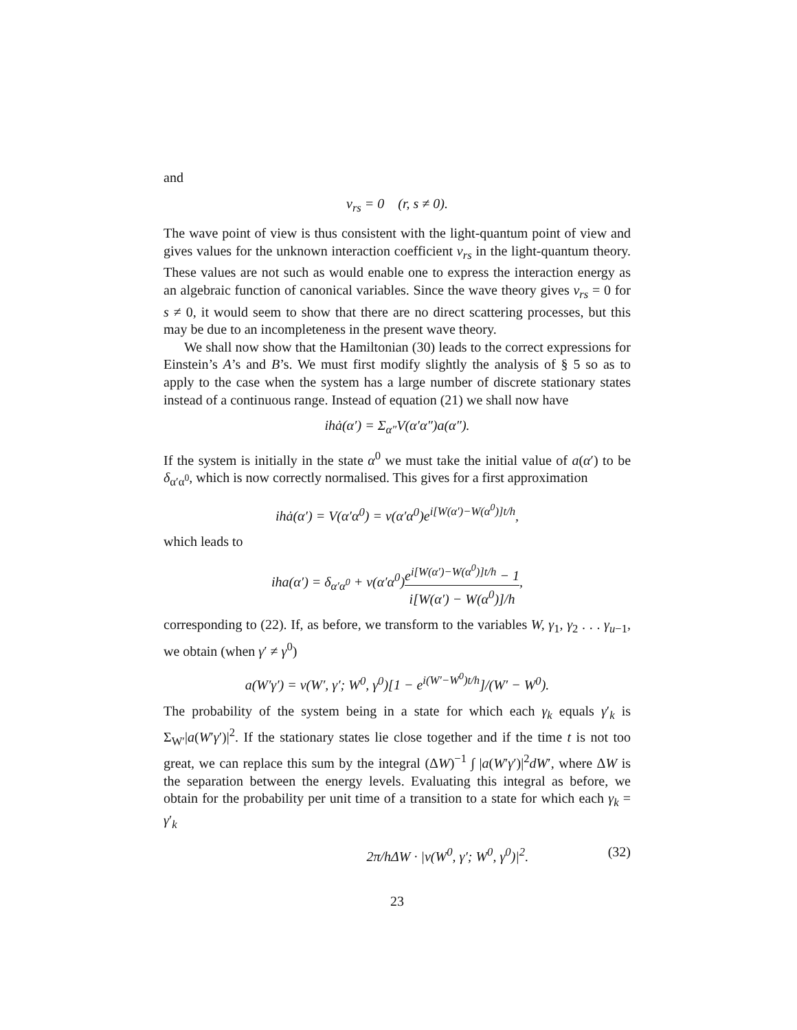and
v<sub>rs</sub> = 0 (r, s ≠ 0).
The wave point of view is thus consistent with the light-quantum point of view and gives values for the unknown interaction coefficient v<sub>rs</sub> in the light-quantum theory. These values are not such as would enable one to express the interaction energy as an algebraic function of canonical variables. Since the wave theory gives v<sub>rs</sub> = 0 for s ≠ 0, it would seem to show that there are no direct scattering processes, but this may be due to an incompleteness in the present wave theory.
We shall now show that the Hamiltonian (30) leads to the correct expressions for Einstein’s A’s and B’s. We must first modify slightly the analysis of § 5 so as to apply to the case when the system has a large number of discrete stationary states instead of a continuous range. Instead of equation (21) we shall now have
ihȧ(α′) = Σ<sub>α″</sub>V(α′α″)a(α″).
If the system is initially in the state α<sup>0</sup> we must take the initial value of a(α′) to be δ<sub>α′α<sup>0</sup></sub>, which is now correctly normalised. This gives for a first approximation
ihȧ(α′) = V(α′α<sup>0</sup>) = v(α′α<sup>0</sup>)e<sup>i[W(α′)−W(α<sup>0</sup>)]t/h</sup>,
which leads to
iha(α′) = δ<sub>α′α<sup>0</sup></sub> + v(α′α<sup>0</sup>)e<sup>i[W(α′)−W(α<sup>0</sup>)]t/h</sup> − 1 i[W(α′) − W(α<sup>0</sup>)]/h,
corresponding to (22). If, as before, we transform to the variables W, γ<sub>1</sub>, γ<sub>2</sub> . . . γ<sub>u−1</sub>, we obtain (when γ′ ≠ γ<sup>0</sup>)
a(W′γ′) = v(W′, γ′; W<sup>0</sup>, γ<sup>0</sup>)[1 − e<sup>i(W′−W<sup>0</sup>)t/h</sup>]/(W′ − W<sup>0</sup>).
The probability of the system being in a state for which each γ<sub>k</sub> equals γ′<sub>k</sub> is Σ<sub>W′</sub>|a(W′γ′)|<sup>2</sup>. If the stationary states lie close together and if the time t is not too great, we can replace this sum by the integral (ΔW)<sup>−1</sup> ∫ |a(W′γ′)|<sup>2</sup>dW′, where ΔW is the separation between the energy levels. Evaluating this integral as before, we obtain for the probability per unit time of a transition to a state for which each γ<sub>k</sub> = γ′<sub>k</sub>
2π/hΔW · |v(W<sup>0</sup>, γ′; W<sup>0</sup>, γ<sup>0</sup>)|<sup>2</sup>. (32)
23